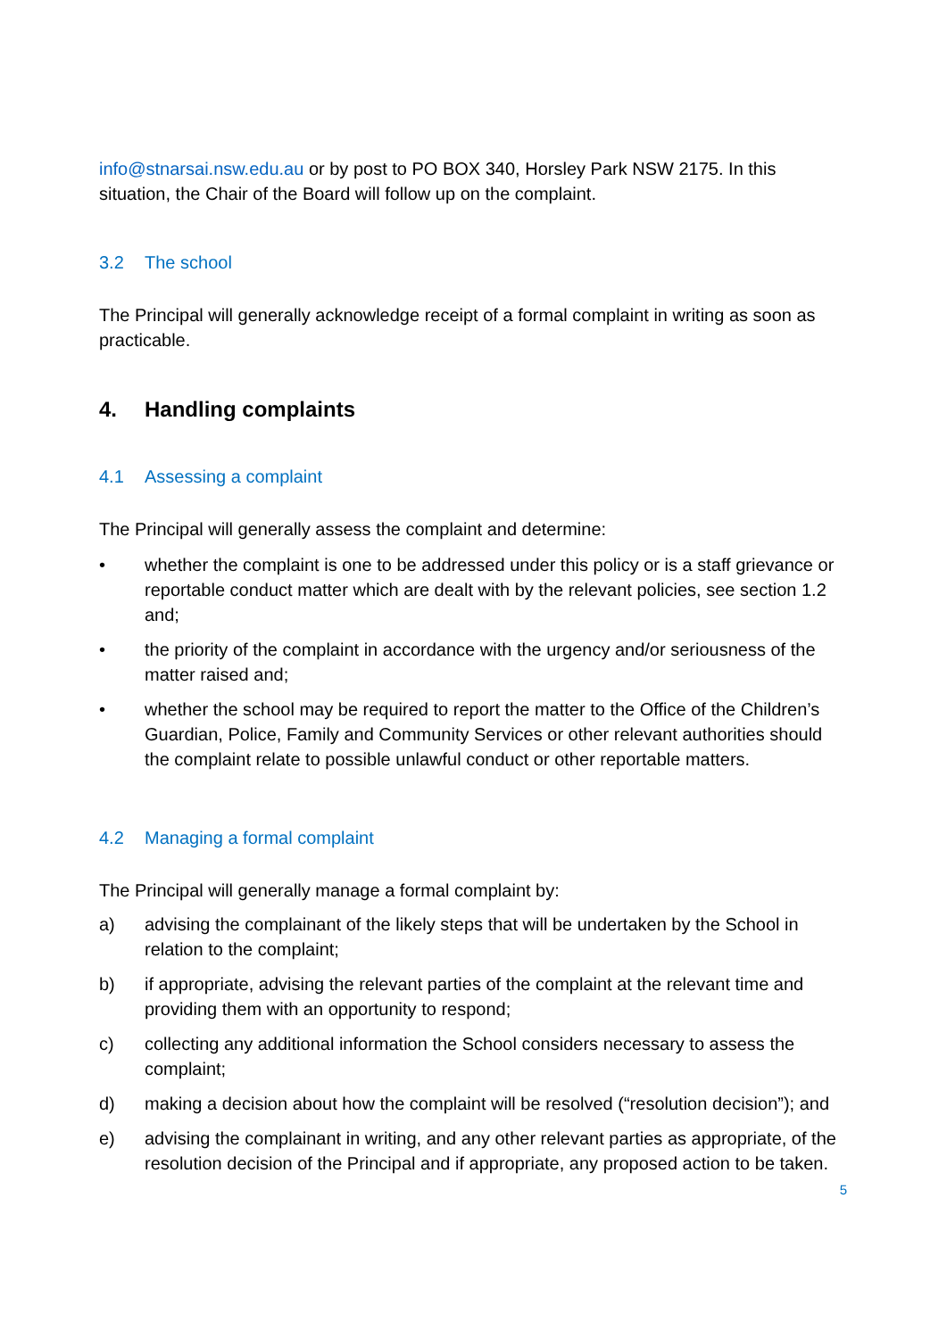info@stnarsai.nsw.edu.au or by post to PO BOX 340, Horsley Park NSW 2175. In this situation, the Chair of the Board will follow up on the complaint.
3.2 The school
The Principal will generally acknowledge receipt of a formal complaint in writing as soon as practicable.
4. Handling complaints
4.1 Assessing a complaint
The Principal will generally assess the complaint and determine:
• whether the complaint is one to be addressed under this policy or is a staff grievance or reportable conduct matter which are dealt with by the relevant policies, see section 1.2 and;
• the priority of the complaint in accordance with the urgency and/or seriousness of the matter raised and;
• whether the school may be required to report the matter to the Office of the Children’s Guardian, Police, Family and Community Services or other relevant authorities should the complaint relate to possible unlawful conduct or other reportable matters.
4.2 Managing a formal complaint
The Principal will generally manage a formal complaint by:
a) advising the complainant of the likely steps that will be undertaken by the School in relation to the complaint;
b) if appropriate, advising the relevant parties of the complaint at the relevant time and providing them with an opportunity to respond;
c) collecting any additional information the School considers necessary to assess the complaint;
d) making a decision about how the complaint will be resolved (“resolution decision”); and
e) advising the complainant in writing, and any other relevant parties as appropriate, of the resolution decision of the Principal and if appropriate, any proposed action to be taken.
5